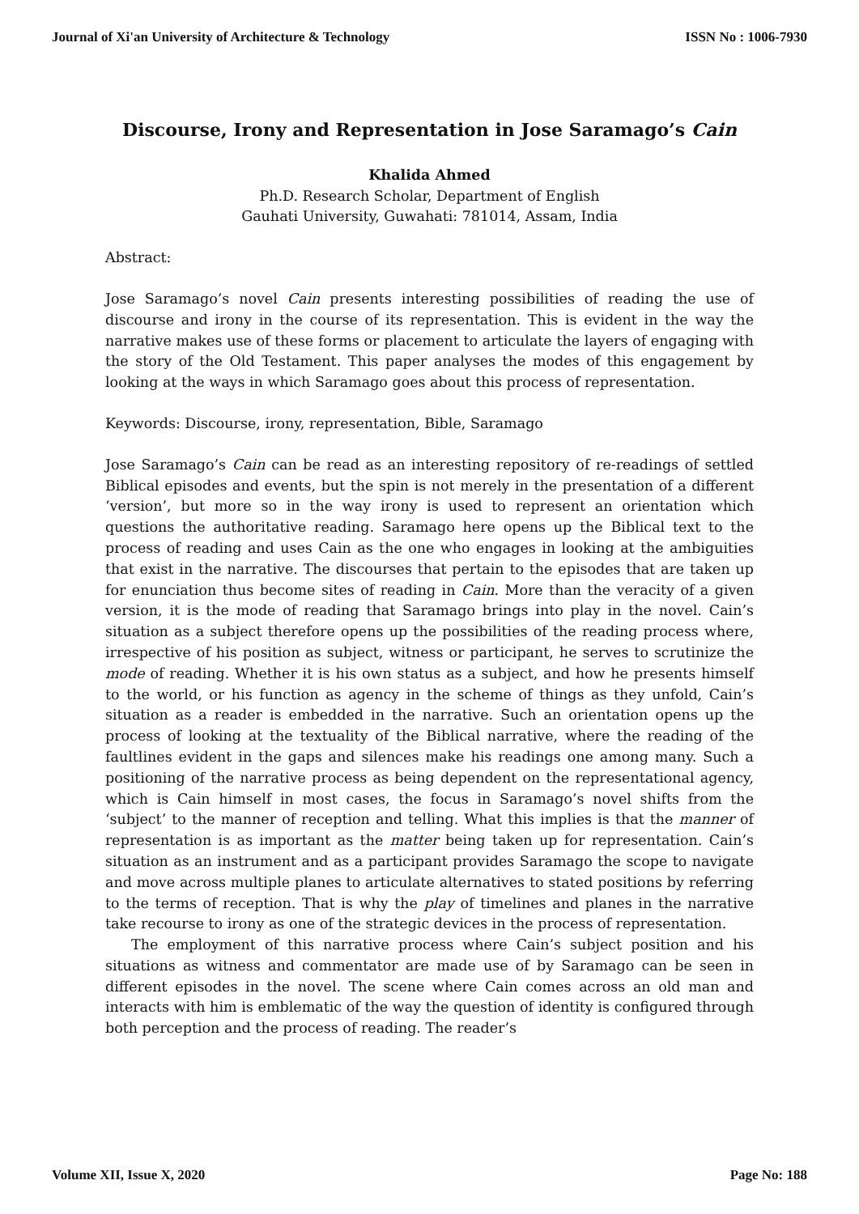Journal of Xi'an University of Architecture & Technology ISSN No : 1006-7930
Discourse, Irony and Representation in Jose Saramago’s Cain
Khalida Ahmed
Ph.D. Research Scholar, Department of English
Gauhati University, Guwahati: 781014, Assam, India
Abstract:
Jose Saramago’s novel Cain presents interesting possibilities of reading the use of discourse and irony in the course of its representation. This is evident in the way the narrative makes use of these forms or placement to articulate the layers of engaging with the story of the Old Testament. This paper analyses the modes of this engagement by looking at the ways in which Saramago goes about this process of representation.
Keywords: Discourse, irony, representation, Bible, Saramago
Jose Saramago’s Cain can be read as an interesting repository of re-readings of settled Biblical episodes and events, but the spin is not merely in the presentation of a different ‘version’, but more so in the way irony is used to represent an orientation which questions the authoritative reading. Saramago here opens up the Biblical text to the process of reading and uses Cain as the one who engages in looking at the ambiguities that exist in the narrative. The discourses that pertain to the episodes that are taken up for enunciation thus become sites of reading in Cain. More than the veracity of a given version, it is the mode of reading that Saramago brings into play in the novel. Cain’s situation as a subject therefore opens up the possibilities of the reading process where, irrespective of his position as subject, witness or participant, he serves to scrutinize the mode of reading. Whether it is his own status as a subject, and how he presents himself to the world, or his function as agency in the scheme of things as they unfold, Cain’s situation as a reader is embedded in the narrative. Such an orientation opens up the process of looking at the textuality of the Biblical narrative, where the reading of the faultlines evident in the gaps and silences make his readings one among many. Such a positioning of the narrative process as being dependent on the representational agency, which is Cain himself in most cases, the focus in Saramago’s novel shifts from the ‘subject’ to the manner of reception and telling. What this implies is that the manner of representation is as important as the matter being taken up for representation. Cain’s situation as an instrument and as a participant provides Saramago the scope to navigate and move across multiple planes to articulate alternatives to stated positions by referring to the terms of reception. That is why the play of timelines and planes in the narrative take recourse to irony as one of the strategic devices in the process of representation.
The employment of this narrative process where Cain’s subject position and his situations as witness and commentator are made use of by Saramago can be seen in different episodes in the novel. The scene where Cain comes across an old man and interacts with him is emblematic of the way the question of identity is configured through both perception and the process of reading. The reader’s
Volume XII, Issue X, 2020 Page No: 188